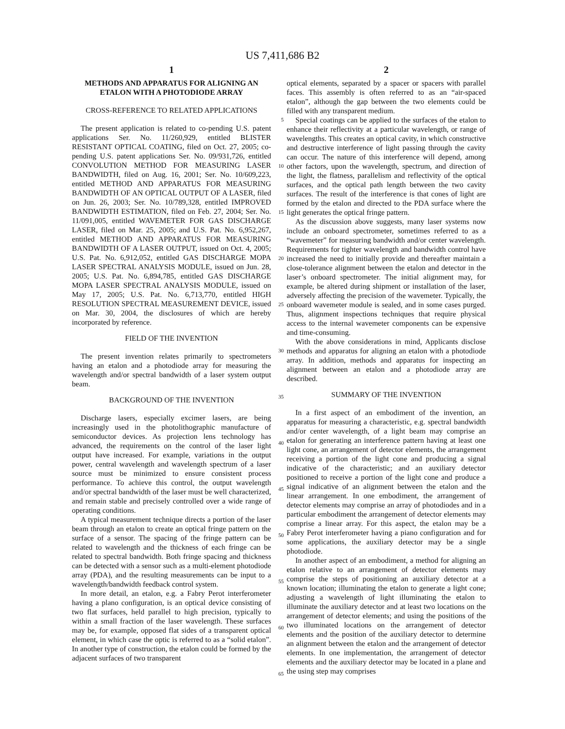US 7,411,686 B2
1
METHODS AND APPARATUS FOR ALIGNING AN ETALON WITH A PHOTODIODE ARRAY
CROSS-REFERENCE TO RELATED APPLICATIONS
The present application is related to co-pending U.S. patent applications Ser. No. 11/260,929, entitled BLISTER RESISTANT OPTICAL COATING, filed on Oct. 27, 2005; co-pending U.S. patent applications Ser. No. 09/931,726, entitled CONVOLUTION METHOD FOR MEASURING LASER BANDWIDTH, filed on Aug. 16, 2001; Ser. No. 10/609,223, entitled METHOD AND APPARATUS FOR MEASURING BANDWIDTH OF AN OPTICAL OUTPUT OF A LASER, filed on Jun. 26, 2003; Ser. No. 10/789,328, entitled IMPROVED BANDWIDTH ESTIMATION, filed on Feb. 27, 2004; Ser. No. 11/091,005, entitled WAVEMETER FOR GAS DISCHARGE LASER, filed on Mar. 25, 2005; and U.S. Pat. No. 6,952,267, entitled METHOD AND APPARATUS FOR MEASURING BANDWIDTH OF A LASER OUTPUT, issued on Oct. 4, 2005; U.S. Pat. No. 6,912,052, entitled GAS DISCHARGE MOPA LASER SPECTRAL ANALYSIS MODULE, issued on Jun. 28, 2005; U.S. Pat. No. 6,894,785, entitled GAS DISCHARGE MOPA LASER SPECTRAL ANALYSIS MODULE, issued on May 17, 2005; U.S. Pat. No. 6,713,770, entitled HIGH RESOLUTION SPECTRAL MEASUREMENT DEVICE, issued on Mar. 30, 2004, the disclosures of which are hereby incorporated by reference.
FIELD OF THE INVENTION
The present invention relates primarily to spectrometers having an etalon and a photodiode array for measuring the wavelength and/or spectral bandwidth of a laser system output beam.
BACKGROUND OF THE INVENTION
Discharge lasers, especially excimer lasers, are being increasingly used in the photolithographic manufacture of semiconductor devices. As projection lens technology has advanced, the requirements on the control of the laser light output have increased. For example, variations in the output power, central wavelength and wavelength spectrum of a laser source must be minimized to ensure consistent process performance. To achieve this control, the output wavelength and/or spectral bandwidth of the laser must be well characterized, and remain stable and precisely controlled over a wide range of operating conditions.
A typical measurement technique directs a portion of the laser beam through an etalon to create an optical fringe pattern on the surface of a sensor. The spacing of the fringe pattern can be related to wavelength and the thickness of each fringe can be related to spectral bandwidth. Both fringe spacing and thickness can be detected with a sensor such as a multi-element photodiode array (PDA), and the resulting measurements can be input to a wavelength/bandwidth feedback control system.
In more detail, an etalon, e.g. a Fabry Perot interferometer having a plano configuration, is an optical device consisting of two flat surfaces, held parallel to high precision, typically to within a small fraction of the laser wavelength. These surfaces may be, for example, opposed flat sides of a transparent optical element, in which case the optic is referred to as a “solid etalon”. In another type of construction, the etalon could be formed by the adjacent surfaces of two transparent
5
10
15
20
25
30
35
40
45
50
55
60
65
2
optical elements, separated by a spacer or spacers with parallel faces. This assembly is often referred to as an “air-spaced etalon”, although the gap between the two elements could be filled with any transparent medium.
Special coatings can be applied to the surfaces of the etalon to enhance their reflectivity at a particular wavelength, or range of wavelengths. This creates an optical cavity, in which constructive and destructive interference of light passing through the cavity can occur. The nature of this interference will depend, among other factors, upon the wavelength, spectrum, and direction of the light, the flatness, parallelism and reflectivity of the optical surfaces, and the optical path length between the two cavity surfaces. The result of the interference is that cones of light are formed by the etalon and directed to the PDA surface where the light generates the optical fringe pattern.
As the discussion above suggests, many laser systems now include an onboard spectrometer, sometimes referred to as a “wavemeter” for measuring bandwidth and/or center wavelength. Requirements for tighter wavelength and bandwidth control have increased the need to initially provide and thereafter maintain a close-tolerance alignment between the etalon and detector in the laser’s onboard spectrometer. The initial alignment may, for example, be altered during shipment or installation of the laser, adversely affecting the precision of the wavemeter. Typically, the onboard wavemeter module is sealed, and in some cases purged. Thus, alignment inspections techniques that require physical access to the internal wavemeter components can be expensive and time-consuming.
With the above considerations in mind, Applicants disclose methods and apparatus for aligning an etalon with a photodiode array. In addition, methods and apparatus for inspecting an alignment between an etalon and a photodiode array are described.
SUMMARY OF THE INVENTION
In a first aspect of an embodiment of the invention, an apparatus for measuring a characteristic, e.g. spectral bandwidth and/or center wavelength, of a light beam may comprise an etalon for generating an interference pattern having at least one light cone, an arrangement of detector elements, the arrangement receiving a portion of the light cone and producing a signal indicative of the characteristic; and an auxiliary detector positioned to receive a portion of the light cone and produce a signal indicative of an alignment between the etalon and the linear arrangement. In one embodiment, the arrangement of detector elements may comprise an array of photodiodes and in a particular embodiment the arrangement of detector elements may comprise a linear array. For this aspect, the etalon may be a Fabry Perot interferometer having a piano configuration and for some applications, the auxiliary detector may be a single photodiode.
In another aspect of an embodiment, a method for aligning an etalon relative to an arrangement of detector elements may comprise the steps of positioning an auxiliary detector at a known location; illuminating the etalon to generate a light cone; adjusting a wavelength of light illuminating the etalon to illuminate the auxiliary detector and at least two locations on the arrangement of detector elements; and using the positions of the two illuminated locations on the arrangement of detector elements and the position of the auxiliary detector to determine an alignment between the etalon and the arrangement of detector elements. In one implementation, the arrangement of detector elements and the auxiliary detector may be located in a plane and the using step may comprises